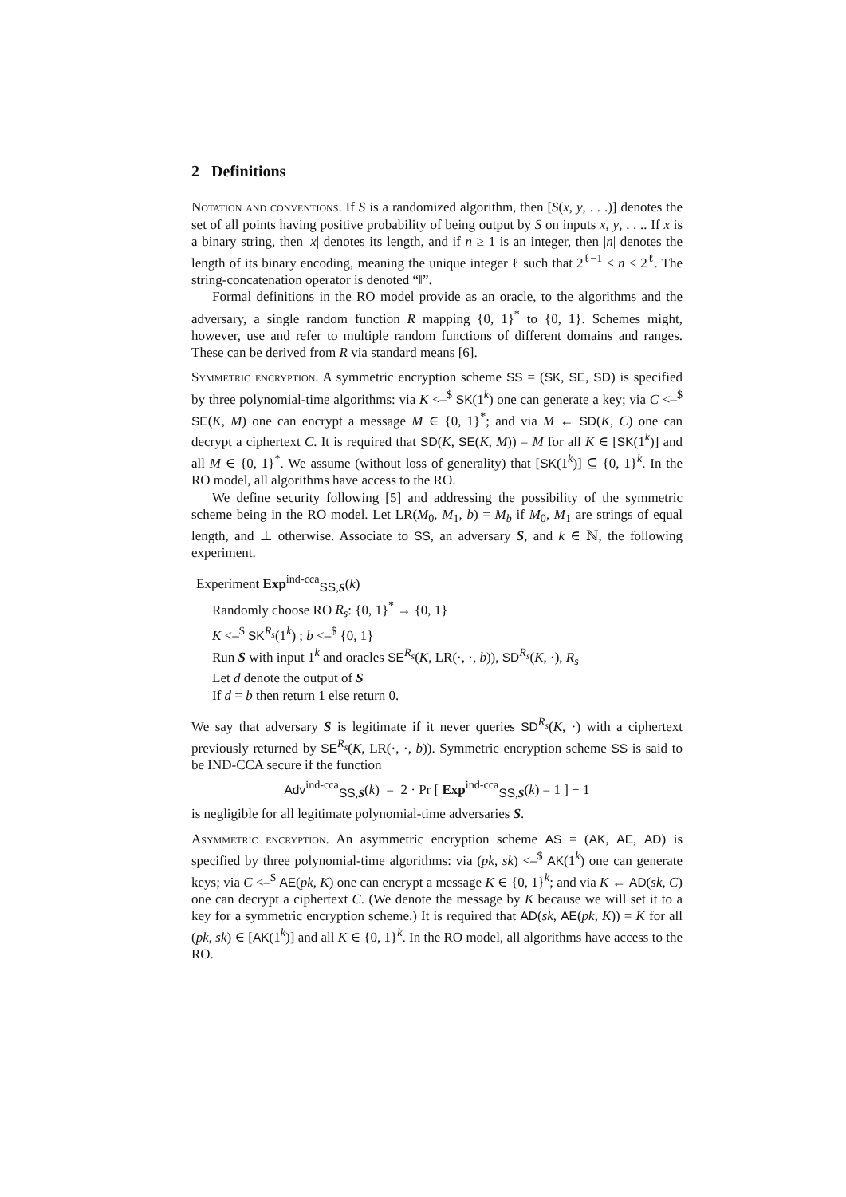2 Definitions
Notation and conventions. If S is a randomized algorithm, then [S(x, y, . . .)] denotes the set of all points having positive probability of being output by S on inputs x, y, . . .. If x is a binary string, then |x| denotes its length, and if n ≥ 1 is an integer, then |n| denotes the length of its binary encoding, meaning the unique integer ℓ such that 2<sup>ℓ−1</sup> ≤ n < 2<sup>ℓ</sup>. The string-concatenation operator is denoted “‖”.
Formal definitions in the RO model provide as an oracle, to the algorithms and the adversary, a single random function R mapping {0, 1}<sup>*</sup> to {0, 1}. Schemes might, however, use and refer to multiple random functions of different domains and ranges. These can be derived from R via standard means [6].
Symmetric encryption. A symmetric encryption scheme SS = (SK, SE, SD) is specified by three polynomial-time algorithms: via K <–<sup>$</sup> SK(1<sup>k</sup>) one can generate a key; via C <–<sup>$</sup> SE(K, M) one can encrypt a message M ∈ {0, 1}<sup>*</sup>; and via M ← SD(K, C) one can decrypt a ciphertext C. It is required that SD(K, SE(K, M)) = M for all K ∈ [SK(1<sup>k</sup>)] and all M ∈ {0, 1}<sup>*</sup>. We assume (without loss of generality) that [SK(1<sup>k</sup>)] ⊆ {0, 1}<sup>k</sup>. In the RO model, all algorithms have access to the RO.
We define security following [5] and addressing the possibility of the symmetric scheme being in the RO model. Let LR(M<sub>0</sub>, M<sub>1</sub>, b) = M<sub>b</sub> if M<sub>0</sub>, M<sub>1</sub> are strings of equal length, and ⊥ otherwise. Associate to SS, an adversary S, and k ∈ ℕ, the following experiment.
Experiment Exp<sup>ind-cca</sup><sub>SS,S</sub>(k)
Randomly choose RO R<sub>s</sub>: {0, 1}<sup>*</sup> → {0, 1}
K <–<sup>$</sup> SK<sup>R<sub>s</sub></sup>(1<sup>k</sup>) ; b <–<sup>$</sup> {0, 1}
Run S with input 1<sup>k</sup> and oracles SE<sup>R<sub>s</sub></sup>(K, LR(·, ·, b)), SD<sup>R<sub>s</sub></sup>(K, ·), R<sub>s</sub>
Let d denote the output of S
If d = b then return 1 else return 0.
We say that adversary S is legitimate if it never queries SD<sup>R<sub>s</sub></sup>(K, ·) with a ciphertext previously returned by SE<sup>R<sub>s</sub></sup>(K, LR(·, ·, b)). Symmetric encryption scheme SS is said to be IND-CCA secure if the function
Adv<sup>ind-cca</sup><sub>SS,S</sub>(k) = 2 · Pr [ Exp<sup>ind-cca</sup><sub>SS,S</sub>(k) = 1 ] − 1
is negligible for all legitimate polynomial-time adversaries S.
Asymmetric encryption. An asymmetric encryption scheme AS = (AK, AE, AD) is specified by three polynomial-time algorithms: via (pk, sk) <–<sup>$</sup> AK(1<sup>k</sup>) one can generate keys; via C <–<sup>$</sup> AE(pk, K) one can encrypt a message K ∈ {0, 1}<sup>k</sup>; and via K ← AD(sk, C) one can decrypt a ciphertext C. (We denote the message by K because we will set it to a key for a symmetric encryption scheme.) It is required that AD(sk, AE(pk, K)) = K for all (pk, sk) ∈ [AK(1<sup>k</sup>)] and all K ∈ {0, 1}<sup>k</sup>. In the RO model, all algorithms have access to the RO.